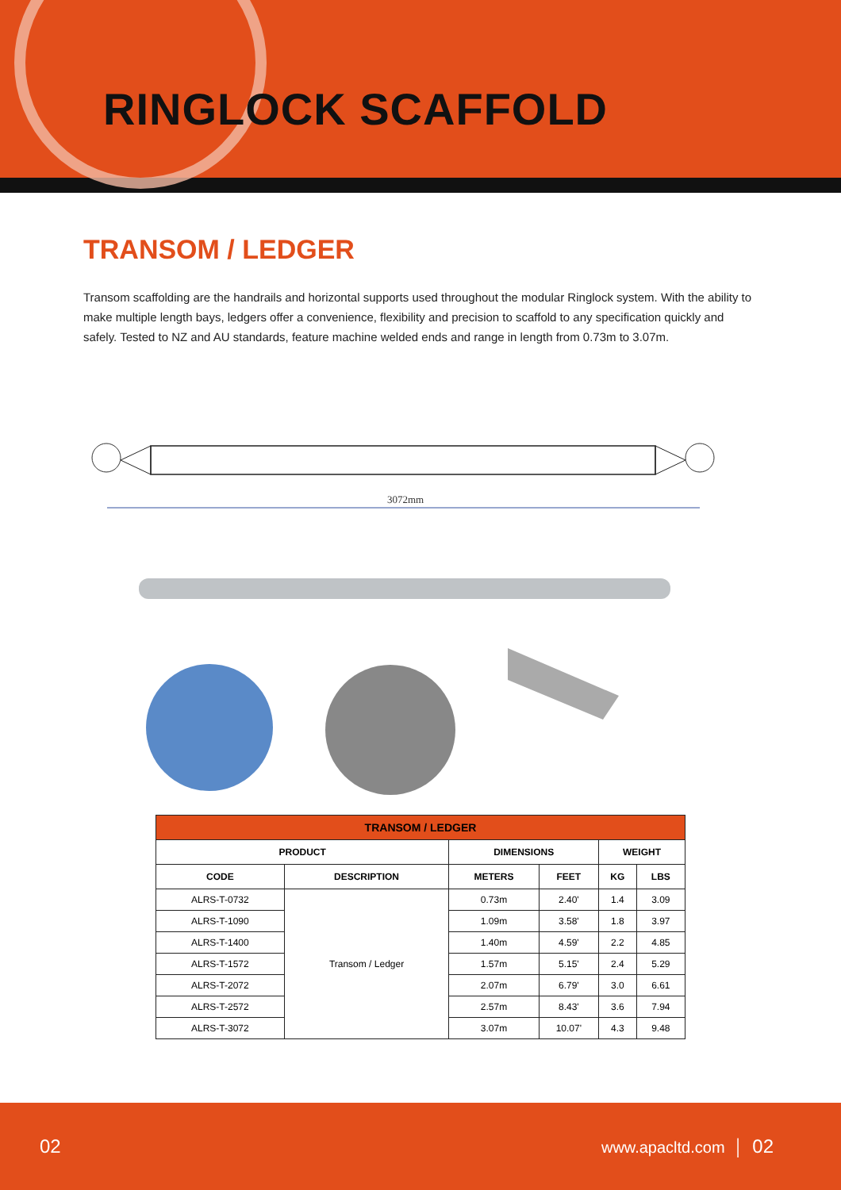RINGLOCK SCAFFOLD
TRANSOM / LEDGER
Transom scaffolding are the handrails and horizontal supports used throughout the modular Ringlock system. With the ability to make multiple length bays, ledgers offer a convenience, flexibility and precision to scaffold to any specification quickly and safely. Tested to NZ and AU standards, feature machine welded ends and range in length from 0.73m to 3.07m.
3072mm
| TRANSOM / LEDGER | | | | | |
| --- | --- | --- | --- | --- | --- |
| PRODUCT | | DIMENSIONS | | WEIGHT | |
| CODE | DESCRIPTION | METERS | FEET | KG | LBS |
| ALRS-T-0732 | Transom / Ledger | 0.73m | 2.40' | 1.4 | 3.09 |
| ALRS-T-1090 | | 1.09m | 3.58' | 1.8 | 3.97 |
| ALRS-T-1400 | | 1.40m | 4.59' | 2.2 | 4.85 |
| ALRS-T-1572 | | 1.57m | 5.15' | 2.4 | 5.29 |
| ALRS-T-2072 | | 2.07m | 6.79' | 3.0 | 6.61 |
| ALRS-T-2572 | | 2.57m | 8.43' | 3.6 | 7.94 |
| ALRS-T-3072 | | 3.07m | 10.07' | 4.3 | 9.48 |
02 www.apacltd.com │ 02